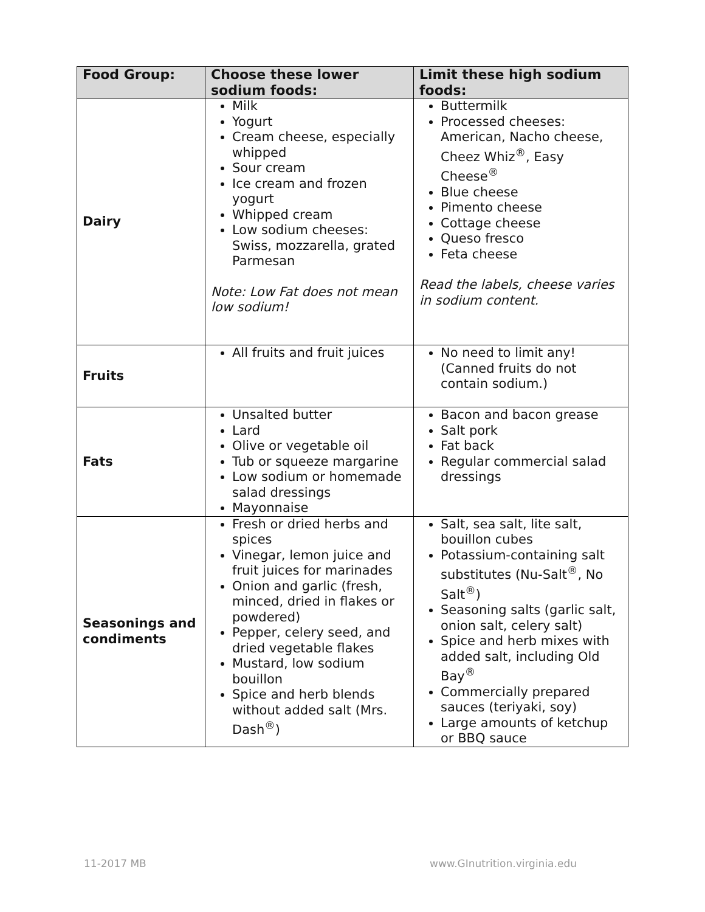| Food Group: | Choose these lower sodium foods: | Limit these high sodium foods: |
| --- | --- | --- |
| Dairy | Milk Yogurt Cream cheese, especially whipped Sour cream Ice cream and frozen yogurt Whipped cream Low sodium cheeses: Swiss, mozzarella, grated Parmesan Note: Low Fat does not mean low sodium! | Buttermilk Processed cheeses: American, Nacho cheese, Cheez Whiz<sup>®</sup>, Easy Cheese<sup>®</sup> Blue cheese Pimento cheese Cottage cheese Queso fresco Feta cheese Read the labels, cheese varies in sodium content. |
| Fruits | All fruits and fruit juices | No need to limit any! (Canned fruits do not contain sodium.) |
| Fats | Unsalted butter Lard Olive or vegetable oil Tub or squeeze margarine Low sodium or homemade salad dressings Mayonnaise | Bacon and bacon grease Salt pork Fat back Regular commercial salad dressings |
| Seasonings and condiments | Fresh or dried herbs and spices Vinegar, lemon juice and fruit juices for marinades Onion and garlic (fresh, minced, dried in flakes or powdered) Pepper, celery seed, and dried vegetable flakes Mustard, low sodium bouillon Spice and herb blends without added salt (Mrs. Dash<sup>®</sup>) | Salt, sea salt, lite salt, bouillon cubes Potassium-containing salt substitutes (Nu-Salt<sup>®</sup>, No Salt<sup>®</sup>) Seasoning salts (garlic salt, onion salt, celery salt) Spice and herb mixes with added salt, including Old Bay<sup>®</sup> Commercially prepared sauces (teriyaki, soy) Large amounts of ketchup or BBQ sauce |
11-2017 MB www.GInutrition.virginia.edu